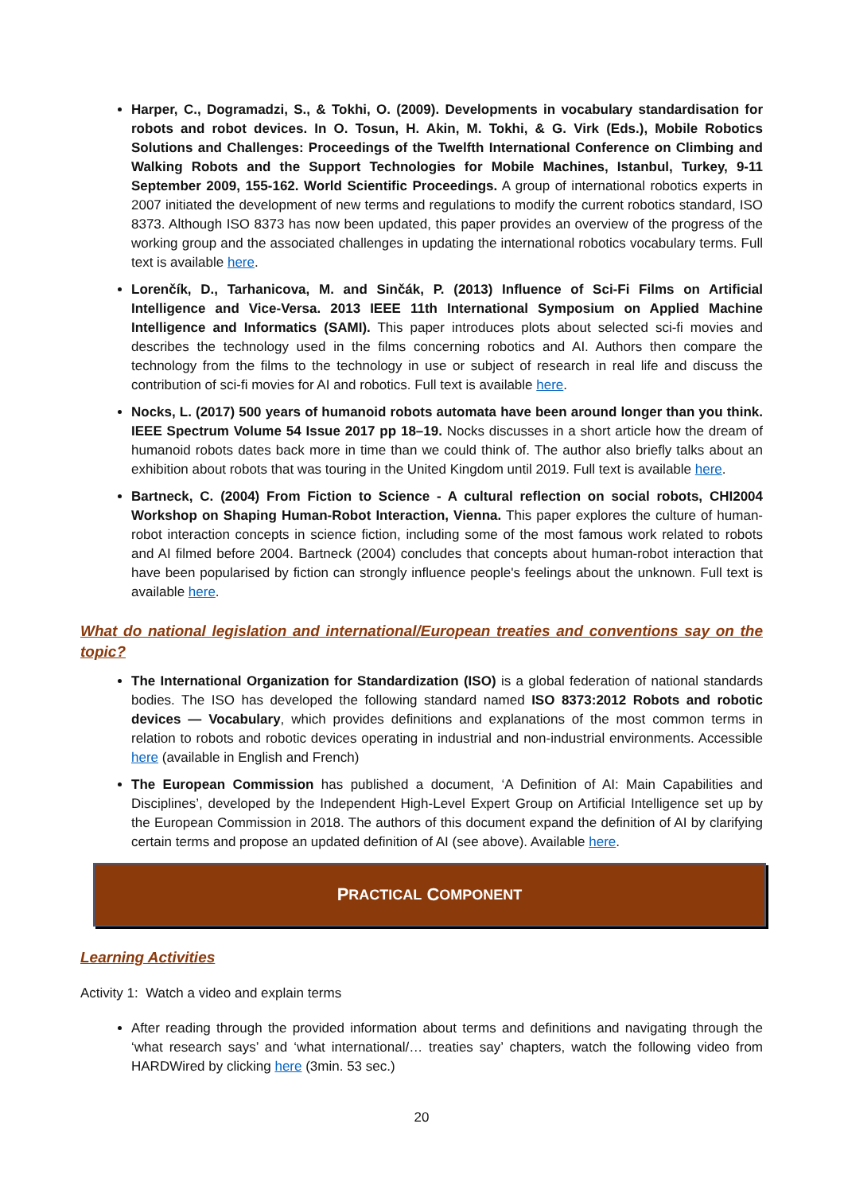Harper, C., Dogramadzi, S., & Tokhi, O. (2009). Developments in vocabulary standardisation for robots and robot devices. In O. Tosun, H. Akin, M. Tokhi, & G. Virk (Eds.), Mobile Robotics Solutions and Challenges: Proceedings of the Twelfth International Conference on Climbing and Walking Robots and the Support Technologies for Mobile Machines, Istanbul, Turkey, 9-11 September 2009, 155-162. World Scientific Proceedings. A group of international robotics experts in 2007 initiated the development of new terms and regulations to modify the current robotics standard, ISO 8373. Although ISO 8373 has now been updated, this paper provides an overview of the progress of the working group and the associated challenges in updating the international robotics vocabulary terms. Full text is available here.
Lorenčík, D., Tarhanicova, M. and Sinčák, P. (2013) Influence of Sci-Fi Films on Artificial Intelligence and Vice-Versa. 2013 IEEE 11th International Symposium on Applied Machine Intelligence and Informatics (SAMI). This paper introduces plots about selected sci-fi movies and describes the technology used in the films concerning robotics and AI. Authors then compare the technology from the films to the technology in use or subject of research in real life and discuss the contribution of sci-fi movies for AI and robotics. Full text is available here.
Nocks, L. (2017) 500 years of humanoid robots automata have been around longer than you think. IEEE Spectrum Volume 54 Issue 2017 pp 18–19. Nocks discusses in a short article how the dream of humanoid robots dates back more in time than we could think of. The author also briefly talks about an exhibition about robots that was touring in the United Kingdom until 2019. Full text is available here.
Bartneck, C. (2004) From Fiction to Science - A cultural reflection on social robots, CHI2004 Workshop on Shaping Human-Robot Interaction, Vienna. This paper explores the culture of human-robot interaction concepts in science fiction, including some of the most famous work related to robots and AI filmed before 2004. Bartneck (2004) concludes that concepts about human-robot interaction that have been popularised by fiction can strongly influence people's feelings about the unknown. Full text is available here.
What do national legislation and international/European treaties and conventions say on the topic?
The International Organization for Standardization (ISO) is a global federation of national standards bodies. The ISO has developed the following standard named ISO 8373:2012 Robots and robotic devices — Vocabulary, which provides definitions and explanations of the most common terms in relation to robots and robotic devices operating in industrial and non-industrial environments. Accessible here (available in English and French)
The European Commission has published a document, ‘A Definition of AI: Main Capabilities and Disciplines’, developed by the Independent High-Level Expert Group on Artificial Intelligence set up by the European Commission in 2018. The authors of this document expand the definition of AI by clarifying certain terms and propose an updated definition of AI (see above). Available here.
P RACTICAL C OMPONENT
Learning Activities
Activity 1: Watch a video and explain terms
After reading through the provided information about terms and definitions and navigating through the ‘what research says’ and ‘what international/… treaties say’ chapters, watch the following video from HARDWired by clicking here (3min. 53 sec.)
20